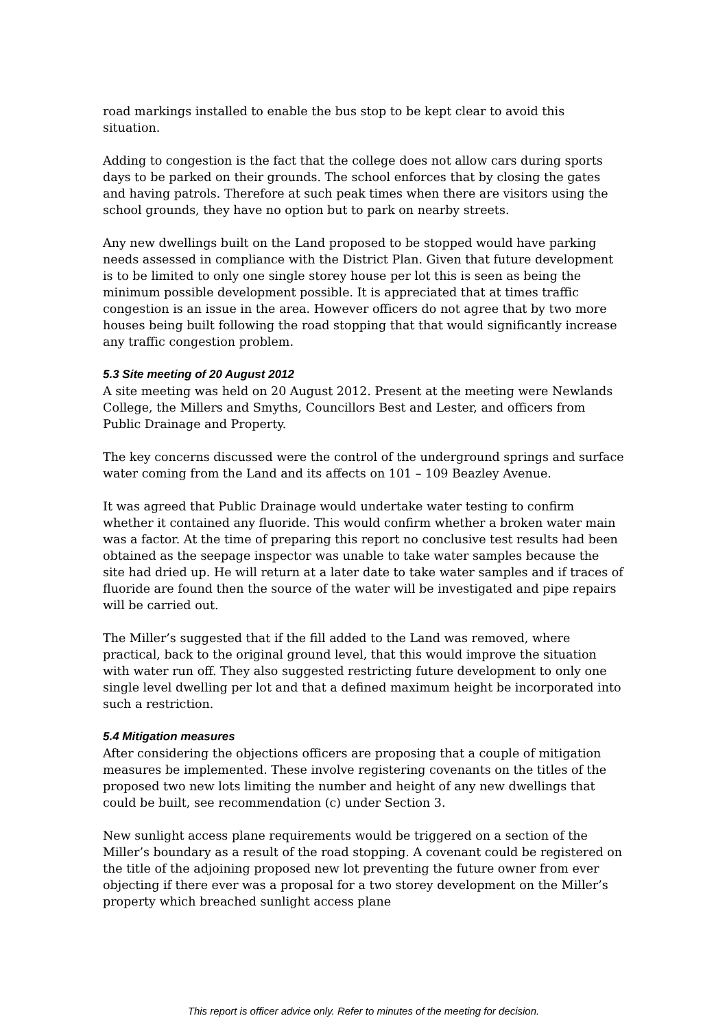road markings installed to enable the bus stop to be kept clear to avoid this situation.
Adding to congestion is the fact that the college does not allow cars during sports days to be parked on their grounds. The school enforces that by closing the gates and having patrols. Therefore at such peak times when there are visitors using the school grounds, they have no option but to park on nearby streets.
Any new dwellings built on the Land proposed to be stopped would have parking needs assessed in compliance with the District Plan. Given that future development is to be limited to only one single storey house per lot this is seen as being the minimum possible development possible. It is appreciated that at times traffic congestion is an issue in the area. However officers do not agree that by two more houses being built following the road stopping that that would significantly increase any traffic congestion problem.
5.3 Site meeting of 20 August 2012
A site meeting was held on 20 August 2012. Present at the meeting were Newlands College, the Millers and Smyths, Councillors Best and Lester, and officers from Public Drainage and Property.
The key concerns discussed were the control of the underground springs and surface water coming from the Land and its affects on 101 – 109 Beazley Avenue.
It was agreed that Public Drainage would undertake water testing to confirm whether it contained any fluoride. This would confirm whether a broken water main was a factor. At the time of preparing this report no conclusive test results had been obtained as the seepage inspector was unable to take water samples because the site had dried up. He will return at a later date to take water samples and if traces of fluoride are found then the source of the water will be investigated and pipe repairs will be carried out.
The Miller’s suggested that if the fill added to the Land was removed, where practical, back to the original ground level, that this would improve the situation with water run off. They also suggested restricting future development to only one single level dwelling per lot and that a defined maximum height be incorporated into such a restriction.
5.4 Mitigation measures
After considering the objections officers are proposing that a couple of mitigation measures be implemented. These involve registering covenants on the titles of the proposed two new lots limiting the number and height of any new dwellings that could be built, see recommendation (c) under Section 3.
New sunlight access plane requirements would be triggered on a section of the Miller’s boundary as a result of the road stopping. A covenant could be registered on the title of the adjoining proposed new lot preventing the future owner from ever objecting if there ever was a proposal for a two storey development on the Miller’s property which breached sunlight access plane
This report is officer advice only. Refer to minutes of the meeting for decision.